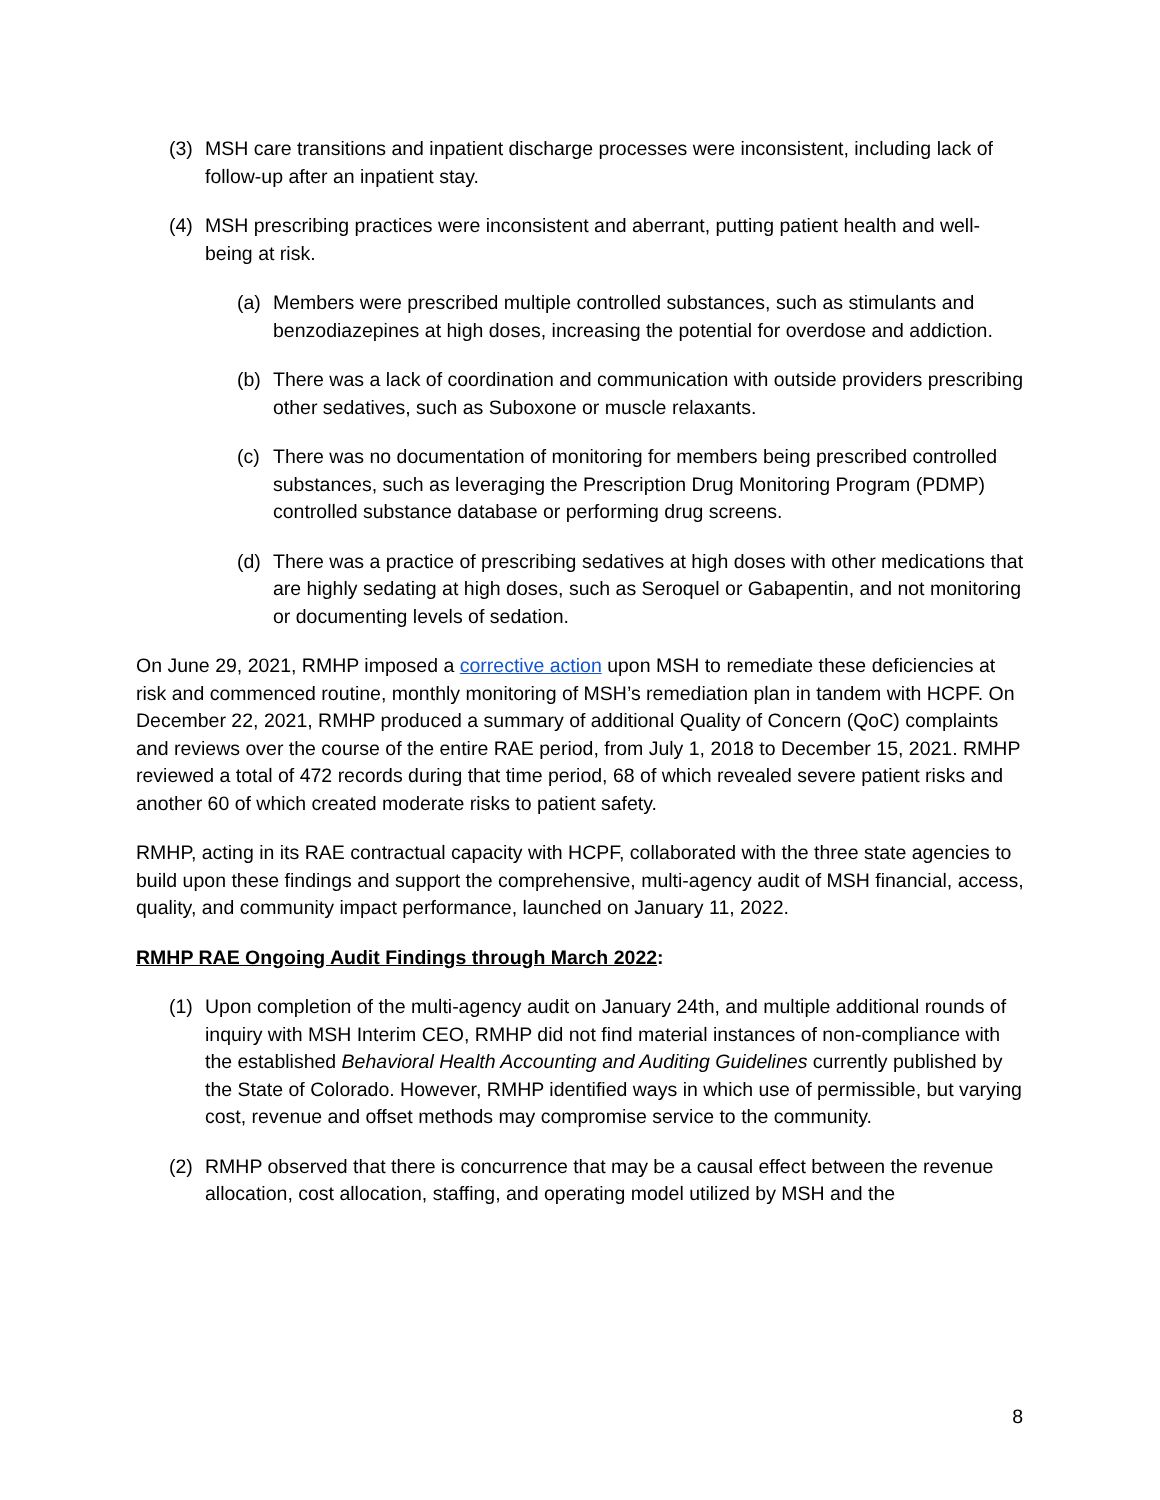(3) MSH care transitions and inpatient discharge processes were inconsistent, including lack of follow-up after an inpatient stay.
(4) MSH prescribing practices were inconsistent and aberrant, putting patient health and well-being at risk.
(a) Members were prescribed multiple controlled substances, such as stimulants and benzodiazepines at high doses, increasing the potential for overdose and addiction.
(b) There was a lack of coordination and communication with outside providers prescribing other sedatives, such as Suboxone or muscle relaxants.
(c) There was no documentation of monitoring for members being prescribed controlled substances, such as leveraging the Prescription Drug Monitoring Program (PDMP) controlled substance database or performing drug screens.
(d) There was a practice of prescribing sedatives at high doses with other medications that are highly sedating at high doses, such as Seroquel or Gabapentin, and not monitoring or documenting levels of sedation.
On June 29, 2021, RMHP imposed a corrective action upon MSH to remediate these deficiencies at risk and commenced routine, monthly monitoring of MSH’s remediation plan in tandem with HCPF. On December 22, 2021, RMHP produced a summary of additional Quality of Concern (QoC) complaints and reviews over the course of the entire RAE period, from July 1, 2018 to December 15, 2021. RMHP reviewed a total of 472 records during that time period, 68 of which revealed severe patient risks and another 60 of which created moderate risks to patient safety.
RMHP, acting in its RAE contractual capacity with HCPF, collaborated with the three state agencies to build upon these findings and support the comprehensive, multi-agency audit of MSH financial, access, quality, and community impact performance, launched on January 11, 2022.
RMHP RAE Ongoing Audit Findings through March 2022:
(1) Upon completion of the multi-agency audit on January 24th, and multiple additional rounds of inquiry with MSH Interim CEO, RMHP did not find material instances of non-compliance with the established Behavioral Health Accounting and Auditing Guidelines currently published by the State of Colorado. However, RMHP identified ways in which use of permissible, but varying cost, revenue and offset methods may compromise service to the community.
(2) RMHP observed that there is concurrence that may be a causal effect between the revenue allocation, cost allocation, staffing, and operating model utilized by MSH and the
8